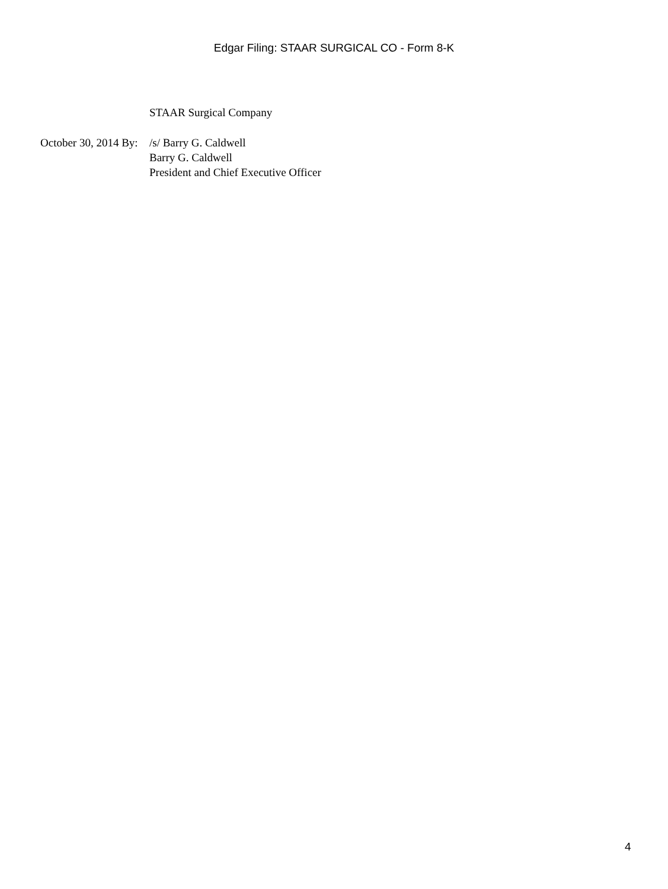Edgar Filing: STAAR SURGICAL CO - Form 8-K
| | STAAR Surgical Company |
| October 30, 2014 By: | /s/ Barry G. Caldwell |
| | Barry G. Caldwell |
| | President and Chief Executive Officer |
4